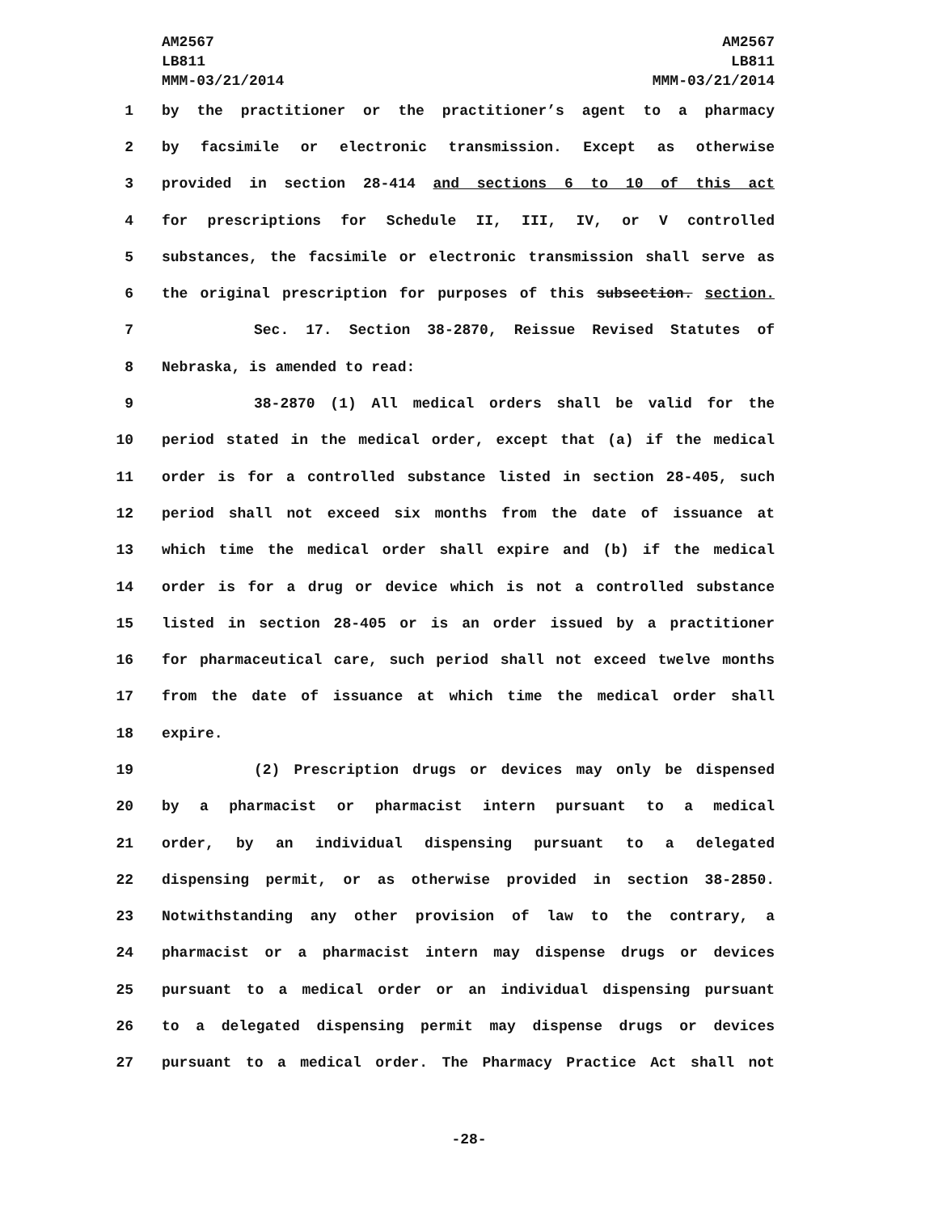AM2567
LB811
MMM-03/21/2014
AM2567
LB811
MMM-03/21/2014
1 by the practitioner or the practitioner’s agent to a pharmacy
2 by facsimile or electronic transmission. Except as otherwise
3 provided in section 28-414 and sections 6 to 10 of this act
4 for prescriptions for Schedule II, III, IV, or V controlled
5 substances, the facsimile or electronic transmission shall serve as
6 the original prescription for purposes of this subsection. section.
7 Sec. 17. Section 38-2870, Reissue Revised Statutes of
8 Nebraska, is amended to read:
9 38-2870 (1) All medical orders shall be valid for the
10 period stated in the medical order, except that (a) if the medical
11 order is for a controlled substance listed in section 28-405, such
12 period shall not exceed six months from the date of issuance at
13 which time the medical order shall expire and (b) if the medical
14 order is for a drug or device which is not a controlled substance
15 listed in section 28-405 or is an order issued by a practitioner
16 for pharmaceutical care, such period shall not exceed twelve months
17 from the date of issuance at which time the medical order shall
18 expire.
19 (2) Prescription drugs or devices may only be dispensed
20 by a pharmacist or pharmacist intern pursuant to a medical
21 order, by an individual dispensing pursuant to a delegated
22 dispensing permit, or as otherwise provided in section 38-2850.
23 Notwithstanding any other provision of law to the contrary, a
24 pharmacist or a pharmacist intern may dispense drugs or devices
25 pursuant to a medical order or an individual dispensing pursuant
26 to a delegated dispensing permit may dispense drugs or devices
27 pursuant to a medical order. The Pharmacy Practice Act shall not
-28-